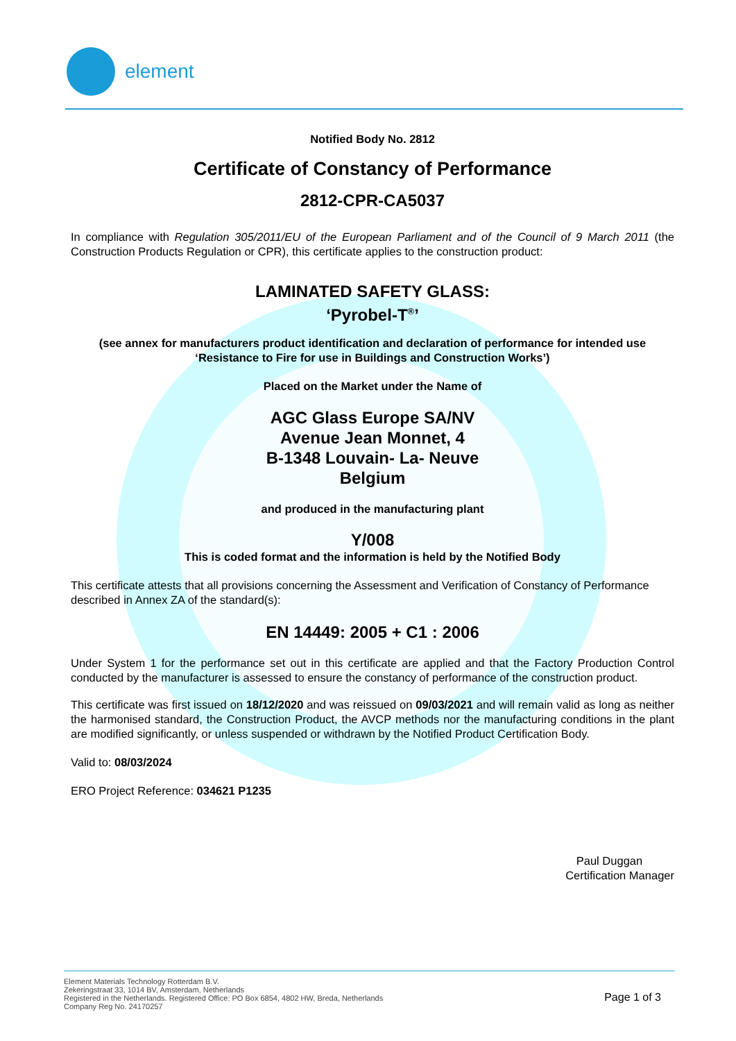element
Notified Body No. 2812
Certificate of Constancy of Performance
2812-CPR-CA5037
In compliance with Regulation 305/2011/EU of the European Parliament and of the Council of 9 March 2011 (the Construction Products Regulation or CPR), this certificate applies to the construction product:
LAMINATED SAFETY GLASS:
‘Pyrobel-T<sup>®</sup>’
(see annex for manufacturers product identification and declaration of performance for intended use ‘Resistance to Fire for use in Buildings and Construction Works’)
Placed on the Market under the Name of
AGC Glass Europe SA/NV
Avenue Jean Monnet, 4
B-1348 Louvain- La- Neuve
Belgium
and produced in the manufacturing plant
Y/008
This is coded format and the information is held by the Notified Body
This certificate attests that all provisions concerning the Assessment and Verification of Constancy of Performance described in Annex ZA of the standard(s):
EN 14449: 2005 + C1 : 2006
Under System 1 for the performance set out in this certificate are applied and that the Factory Production Control conducted by the manufacturer is assessed to ensure the constancy of performance of the construction product.
This certificate was first issued on 18/12/2020 and was reissued on 09/03/2021 and will remain valid as long as neither the harmonised standard, the Construction Product, the AVCP methods nor the manufacturing conditions in the plant are modified significantly, or unless suspended or withdrawn by the Notified Product Certification Body.
Valid to: 08/03/2024
ERO Project Reference: 034621 P1235
Paul Duggan
Certification Manager
Element Materials Technology Rotterdam B.V.
Zekeringstraat 33, 1014 BV, Amsterdam, Netherlands
Registered in the Netherlands. Registered Office: PO Box 6854, 4802 HW, Breda, Netherlands
Company Reg No. 24170257
Page 1 of 3